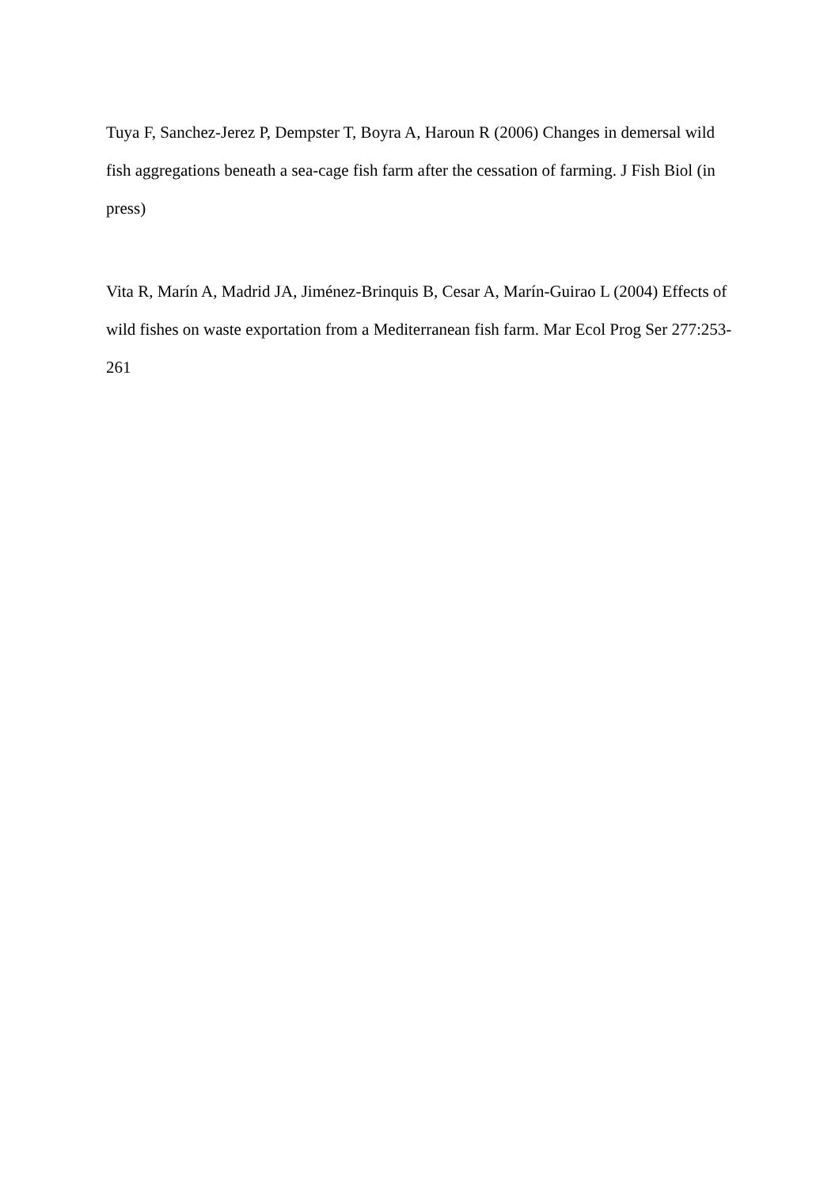Tuya F, Sanchez-Jerez P, Dempster T, Boyra A, Haroun R (2006) Changes in demersal wild fish aggregations beneath a sea-cage fish farm after the cessation of farming. J Fish Biol (in press)
Vita R, Marín A, Madrid JA, Jiménez-Brinquis B, Cesar A, Marín-Guirao L (2004) Effects of wild fishes on waste exportation from a Mediterranean fish farm. Mar Ecol Prog Ser 277:253-261